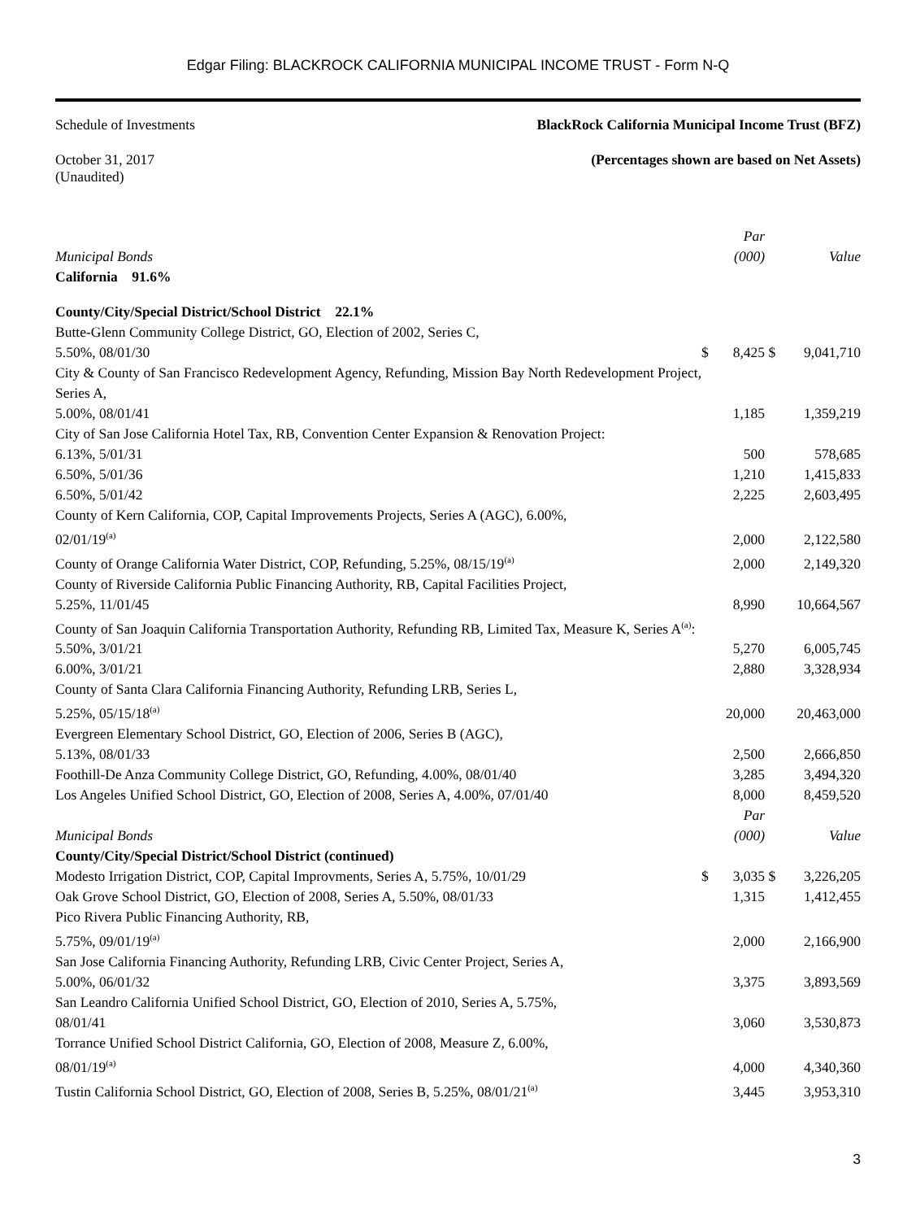Edgar Filing: BLACKROCK CALIFORNIA MUNICIPAL INCOME TRUST - Form N-Q
Schedule of Investments BlackRock California Municipal Income Trust (BFZ)
October 31, 2017
(Unaudited) (Percentages shown are based on Net Assets)
| Municipal Bonds | | Par (000) | | Value |
| --- | --- | --- | --- | --- |
| California 91.6% | | | | |
| County/City/Special District/School District 22.1% | | | | |
| Butte-Glenn Community College District, GO, Election of 2002, Series C, 5.50%, 08/01/30 | $ | 8,425 | $ | 9,041,710 |
| City & County of San Francisco Redevelopment Agency, Refunding, Mission Bay North Redevelopment Project, Series A, 5.00%, 08/01/41 | | 1,185 | | 1,359,219 |
| City of San Jose California Hotel Tax, RB, Convention Center Expansion & Renovation Project: | | | | |
| 6.13%, 5/01/31 | | 500 | | 578,685 |
| 6.50%, 5/01/36 | | 1,210 | | 1,415,833 |
| 6.50%, 5/01/42 | | 2,225 | | 2,603,495 |
| County of Kern California, COP, Capital Improvements Projects, Series A (AGC), 6.00%, 02/01/19<sup>(a)</sup> | | 2,000 | | 2,122,580 |
| County of Orange California Water District, COP, Refunding, 5.25%, 08/15/19<sup>(a)</sup> | | 2,000 | | 2,149,320 |
| County of Riverside California Public Financing Authority, RB, Capital Facilities Project, 5.25%, 11/01/45 | | 8,990 | | 10,664,567 |
| County of San Joaquin California Transportation Authority, Refunding RB, Limited Tax, Measure K, Series A<sup>(a)</sup>: | | | | |
| 5.50%, 3/01/21 | | 5,270 | | 6,005,745 |
| 6.00%, 3/01/21 | | 2,880 | | 3,328,934 |
| County of Santa Clara California Financing Authority, Refunding LRB, Series L, 5.25%, 05/15/18<sup>(a)</sup> | | 20,000 | | 20,463,000 |
| Evergreen Elementary School District, GO, Election of 2006, Series B (AGC), 5.13%, 08/01/33 | | 2,500 | | 2,666,850 |
| Foothill-De Anza Community College District, GO, Refunding, 4.00%, 08/01/40 | | 3,285 | | 3,494,320 |
| Los Angeles Unified School District, GO, Election of 2008, Series A, 4.00%, 07/01/40 | | 8,000 | | 8,459,520 |
| Municipal Bonds | | Par (000) | | Value |
| County/City/Special District/School District (continued) | | | | |
| Modesto Irrigation District, COP, Capital Improvments, Series A, 5.75%, 10/01/29 | $ | 3,035 | $ | 3,226,205 |
| Oak Grove School District, GO, Election of 2008, Series A, 5.50%, 08/01/33 | | 1,315 | | 1,412,455 |
| Pico Rivera Public Financing Authority, RB, 5.75%, 09/01/19<sup>(a)</sup> | | 2,000 | | 2,166,900 |
| San Jose California Financing Authority, Refunding LRB, Civic Center Project, Series A, 5.00%, 06/01/32 | | 3,375 | | 3,893,569 |
| San Leandro California Unified School District, GO, Election of 2010, Series A, 5.75%, 08/01/41 | | 3,060 | | 3,530,873 |
| Torrance Unified School District California, GO, Election of 2008, Measure Z, 6.00%, 08/01/19<sup>(a)</sup> | | 4,000 | | 4,340,360 |
| Tustin California School District, GO, Election of 2008, Series B, 5.25%, 08/01/21<sup>(a)</sup> | | 3,445 | | 3,953,310 |
3